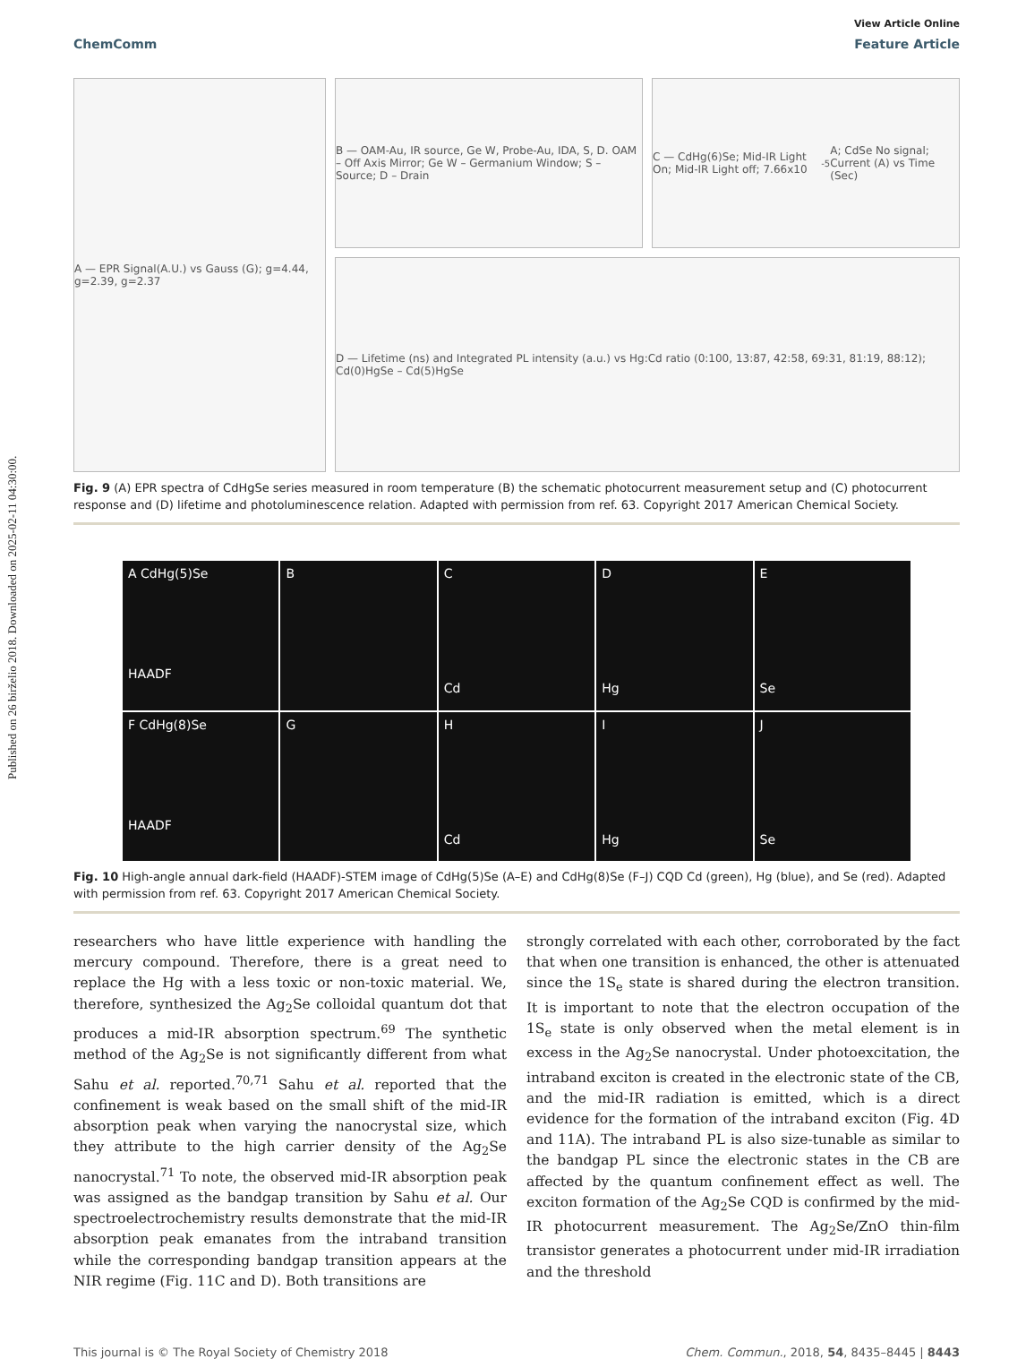Published on 26 birželio 2018. Downloaded on 2025-02-11 04:30:00.
View Article Online
ChemComm Feature Article
A — EPR Signal(A.U.) vs Gauss (G); g=4.44, g=2.39, g=2.37
B — OAM-Au, IR source, Ge W, Probe-Au, IDA, S, D. OAM – Off Axis Mirror; Ge W – Germanium Window; S – Source; D – Drain
C — CdHg(6)Se; Mid-IR Light On; Mid-IR Light off; 7.66x10<sup>-5</sup>A; CdSe No signal; Current (A) vs Time (Sec)
D — Lifetime (ns) and Integrated PL intensity (a.u.) vs Hg:Cd ratio (0:100, 13:87, 42:58, 69:31, 81:19, 88:12); Cd(0)HgSe – Cd(5)HgSe
Fig. 9 (A) EPR spectra of CdHgSe series measured in room temperature (B) the schematic photocurrent measurement setup and (C) photocurrent response and (D) lifetime and photoluminescence relation. Adapted with permission from ref. 63. Copyright 2017 American Chemical Society.
A CdHg(5)Se
HAADF
B
C
Cd
D
Hg
E
Se
F CdHg(8)Se
HAADF
G
H
Cd
I
Hg
J
Se
Fig. 10 High-angle annual dark-field (HAADF)-STEM image of CdHg(5)Se (A–E) and CdHg(8)Se (F–J) CQD Cd (green), Hg (blue), and Se (red). Adapted with permission from ref. 63. Copyright 2017 American Chemical Society.
researchers who have little experience with handling the mercury compound. Therefore, there is a great need to replace the Hg with a less toxic or non-toxic material. We, therefore, synthesized the Ag<sub>2</sub>Se colloidal quantum dot that produces a mid-IR absorption spectrum.<sup>69</sup> The synthetic method of the Ag<sub>2</sub>Se is not significantly different from what Sahu et al. reported.<sup>70,71</sup> Sahu et al. reported that the confinement is weak based on the small shift of the mid-IR absorption peak when varying the nanocrystal size, which they attribute to the high carrier density of the Ag<sub>2</sub>Se nanocrystal.<sup>71</sup> To note, the observed mid-IR absorption peak was assigned as the bandgap transition by Sahu et al. Our spectroelectrochemistry results demonstrate that the mid-IR absorption peak emanates from the intraband transition while the corresponding bandgap transition appears at the NIR regime (Fig. 11C and D). Both transitions are
strongly correlated with each other, corroborated by the fact that when one transition is enhanced, the other is attenuated since the 1S<sub>e</sub> state is shared during the electron transition. It is important to note that the electron occupation of the 1S<sub>e</sub> state is only observed when the metal element is in excess in the Ag<sub>2</sub>Se nanocrystal. Under photoexcitation, the intraband exciton is created in the electronic state of the CB, and the mid-IR radiation is emitted, which is a direct evidence for the formation of the intraband exciton (Fig. 4D and 11A). The intraband PL is also size-tunable as similar to the bandgap PL since the electronic states in the CB are affected by the quantum confinement effect as well. The exciton formation of the Ag<sub>2</sub>Se CQD is confirmed by the mid-IR photocurrent measurement. The Ag<sub>2</sub>Se/ZnO thin-film transistor generates a photocurrent under mid-IR irradiation and the threshold
This journal is © The Royal Society of Chemistry 2018 Chem. Commun., 2018, 54, 8435–8445 | 8443